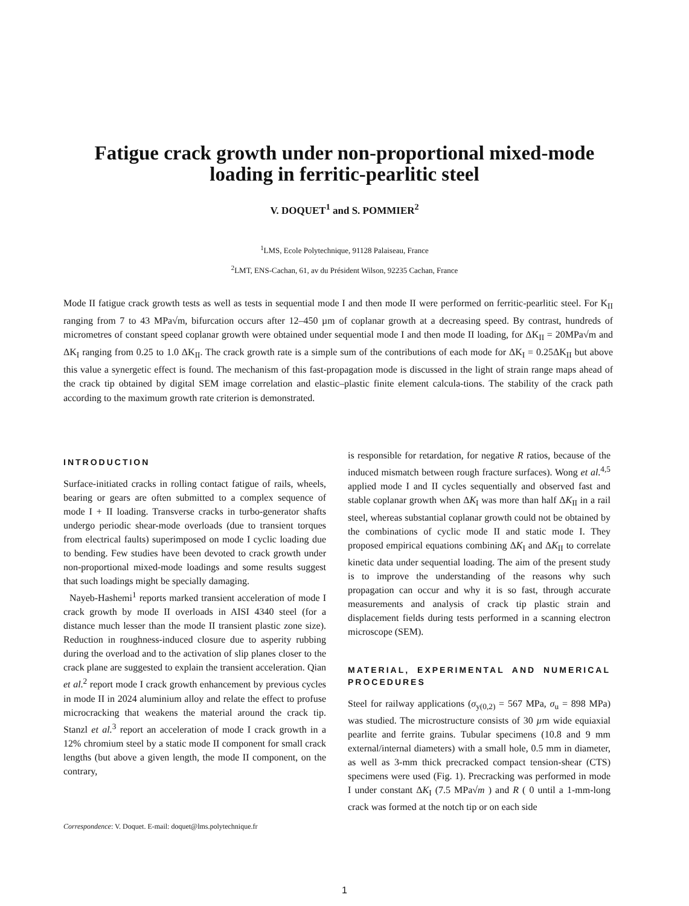Fatigue crack growth under non-proportional mixed-mode
loading in ferritic-pearlitic steel
V. DOQUET<sup>1</sup> and S. POMMIER<sup>2</sup>
<sup>1</sup> LMS, Ecole Polytechnique, 91128 Palaiseau, France
<sup>2</sup> LMT, ENS-Cachan, 61, av du Président Wilson, 92235 Cachan, France
Mode II fatigue crack growth tests as well as tests in sequential mode I and then mode II were performed on ferritic-pearlitic steel. For K<sub>II</sub> ranging from 7 to 43 MPa√m, bifurcation occurs after 12–450 µm of coplanar growth at a decreasing speed. By contrast, hundreds of micrometres of constant speed coplanar growth were obtained under sequential mode I and then mode II loading, for ΔK<sub>II</sub> = 20MPa√m and ΔK<sub>I</sub> ranging from 0.25 to 1.0 ΔK<sub>II</sub>. The crack growth rate is a simple sum of the contributions of each mode for ΔK<sub>I</sub> = 0.25ΔK<sub>II</sub> but above this value a synergetic effect is found. The mechanism of this fast-propagation mode is discussed in the light of strain range maps ahead of the crack tip obtained by digital SEM image correlation and elastic–plastic finite element calcula-tions. The stability of the crack path according to the maximum growth rate criterion is demonstrated.
INTRODUCTION
Surface-initiated cracks in rolling contact fatigue of rails, wheels, bearing or gears are often submitted to a complex sequence of mode I + II loading. Transverse cracks in turbo-generator shafts undergo periodic shear-mode overloads (due to transient torques from electrical faults) superimposed on mode I cyclic loading due to bending. Few studies have been devoted to crack growth under non-proportional mixed-mode loadings and some results suggest that such loadings might be specially damaging.
Nayeb-Hashemi<sup>1</sup> reports marked transient acceleration of mode I crack growth by mode II overloads in AISI 4340 steel (for a distance much lesser than the mode II transient plastic zone size). Reduction in roughness-induced closure due to asperity rubbing during the overload and to the activation of slip planes closer to the crack plane are suggested to explain the transient acceleration. Qian et al.<sup>2</sup> report mode I crack growth enhancement by previous cycles in mode II in 2024 aluminium alloy and relate the effect to profuse microcracking that weakens the material around the crack tip. Stanzl et al.<sup>3</sup> report an acceleration of mode I crack growth in a 12% chromium steel by a static mode II component for small crack lengths (but above a given length, the mode II component, on the contrary,
is responsible for retardation, for negative R ratios, because of the induced mismatch between rough fracture surfaces). Wong et al.<sup>4,5</sup> applied mode I and II cycles sequentially and observed fast and stable coplanar growth when ΔK<sub>I</sub> was more than half ΔK<sub>II</sub> in a rail steel, whereas substantial coplanar growth could not be obtained by the combinations of cyclic mode II and static mode I. They proposed empirical equations combining ΔK<sub>I</sub> and ΔK<sub>II</sub> to correlate kinetic data under sequential loading. The aim of the present study is to improve the understanding of the reasons why such propagation can occur and why it is so fast, through accurate measurements and analysis of crack tip plastic strain and displacement fields during tests performed in a scanning electron microscope (SEM).
MATERIAL, EXPERIMENTAL AND NUMERICAL PROCEDURES
Steel for railway applications (σ<sub>y(0,2)</sub> = 567 MPa, σ<sub>u</sub> = 898 MPa) was studied. The microstructure consists of 30 µm wide equiaxial pearlite and ferrite grains. Tubular specimens (10.8 and 9 mm external/internal diameters) with a small hole, 0.5 mm in diameter, as well as 3-mm thick precracked compact tension-shear (CTS) specimens were used (Fig. 1). Precracking was performed in mode I under constant ΔK<sub>I</sub> (7.5 MPa√m ) and R ( 0 until a 1-mm-long crack was formed at the notch tip or on each side
Correspondence: V. Doquet. E-mail: doquet@lms.polytechnique.fr
1